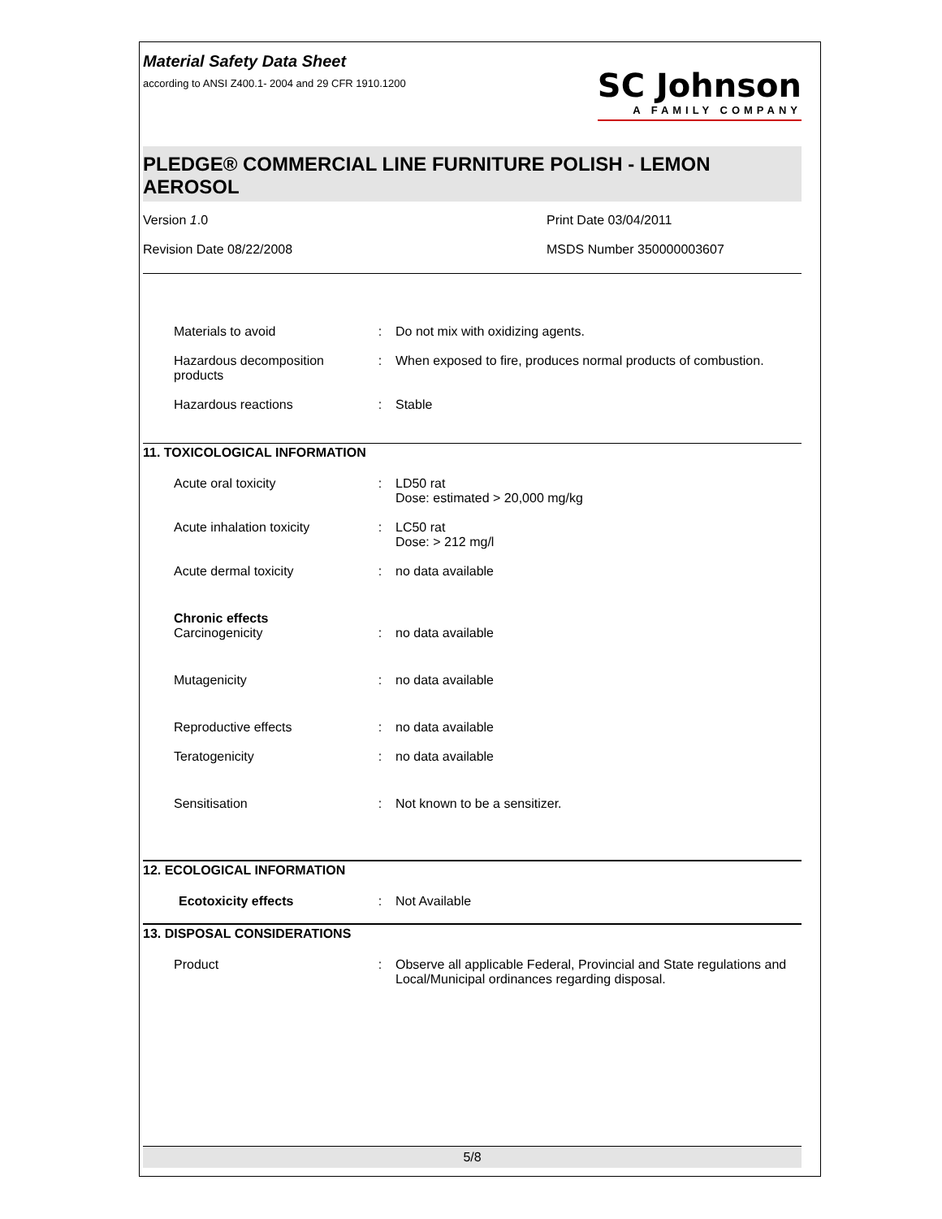Material Safety Data Sheet
according to ANSI Z400.1- 2004 and 29 CFR 1910.1200
SC Johnson
A FAMILY COMPANY
PLEDGE® COMMERCIAL LINE FURNITURE POLISH - LEMON AEROSOL
Version 1.0
Print Date 03/04/2011
Revision Date 08/22/2008
MSDS Number 350000003607
| Materials to avoid | : | Do not mix with oxidizing agents. |
| Hazardous decomposition products | : | When exposed to fire, produces normal products of combustion. |
| Hazardous reactions | : | Stable |
11. TOXICOLOGICAL INFORMATION
| Acute oral toxicity | : | LD50 rat Dose: estimated > 20,000 mg/kg |
| Acute inhalation toxicity | : | LC50 rat Dose: > 212 mg/l |
| Acute dermal toxicity | : | no data available |
| Chronic effects Carcinogenicity | : | no data available |
| Mutagenicity | : | no data available |
| Reproductive effects | : | no data available |
| Teratogenicity | : | no data available |
| Sensitisation | : | Not known to be a sensitizer. |
12. ECOLOGICAL INFORMATION
| Ecotoxicity effects | : | Not Available |
13. DISPOSAL CONSIDERATIONS
| Product | : | Observe all applicable Federal, Provincial and State regulations and Local/Municipal ordinances regarding disposal. |
5/8